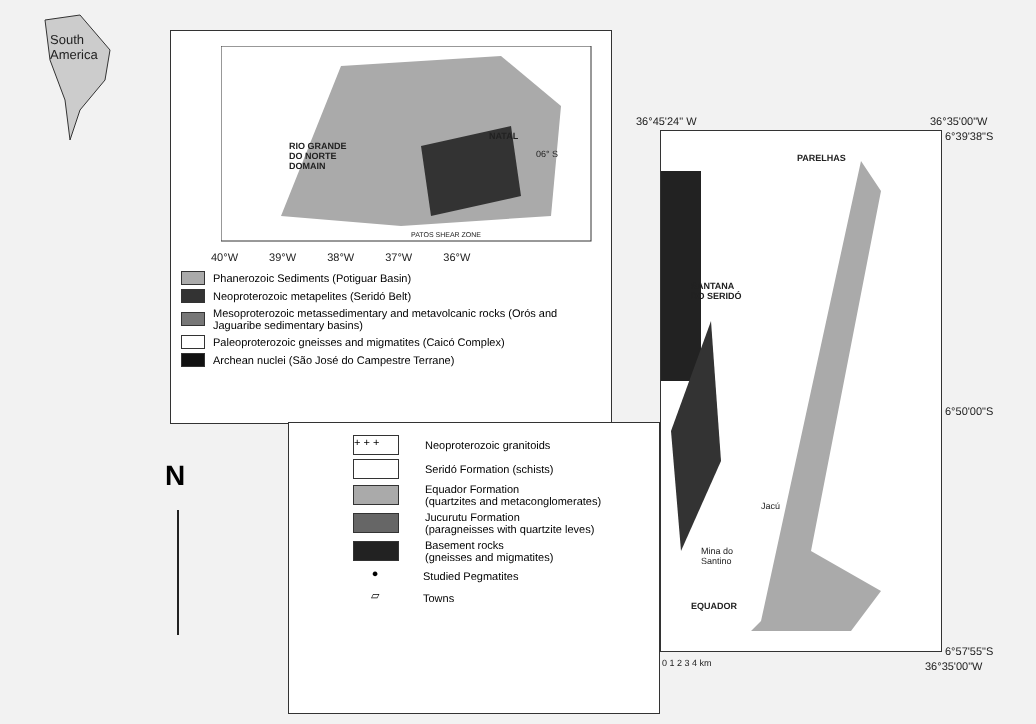South
America
RIO GRANDE
DO NORTE
DOMAIN
NATAL
06° S
PATOS SHEAR ZONE
40°W 39°W 38°W 37°W 36°W
Phanerozoic Sediments (Potiguar Basin)
Neoproterozoic metapelites (Seridó Belt)
Mesoproterozoic metassedimentary and metavolcanic rocks (Orós and
Jaguaribe sedimentary basins)
Paleoproterozoic gneisses and migmatites (Caicó Complex)
Archean nuclei (São José do Campestre Terrane)
+ + + Neoproterozoic granitoids
Seridó Formation (schists)
Equador Formation
(quartzites and metaconglomerates)
Jucurutu Formation
(paragneisses with quartzite leves)
Basement rocks
(gneisses and migmatites)
● Studied Pegmatites
▱ Towns
N
36°45'24" W 36°35'00"W
PARELHAS
SANTANA
DO SERIDÓ
Jacú
Mina do
Santino
EQUADOR
6°39'38"S
6°50'00"S
6°57'55"S
36°35'00"W
0 1 2 3 4 km